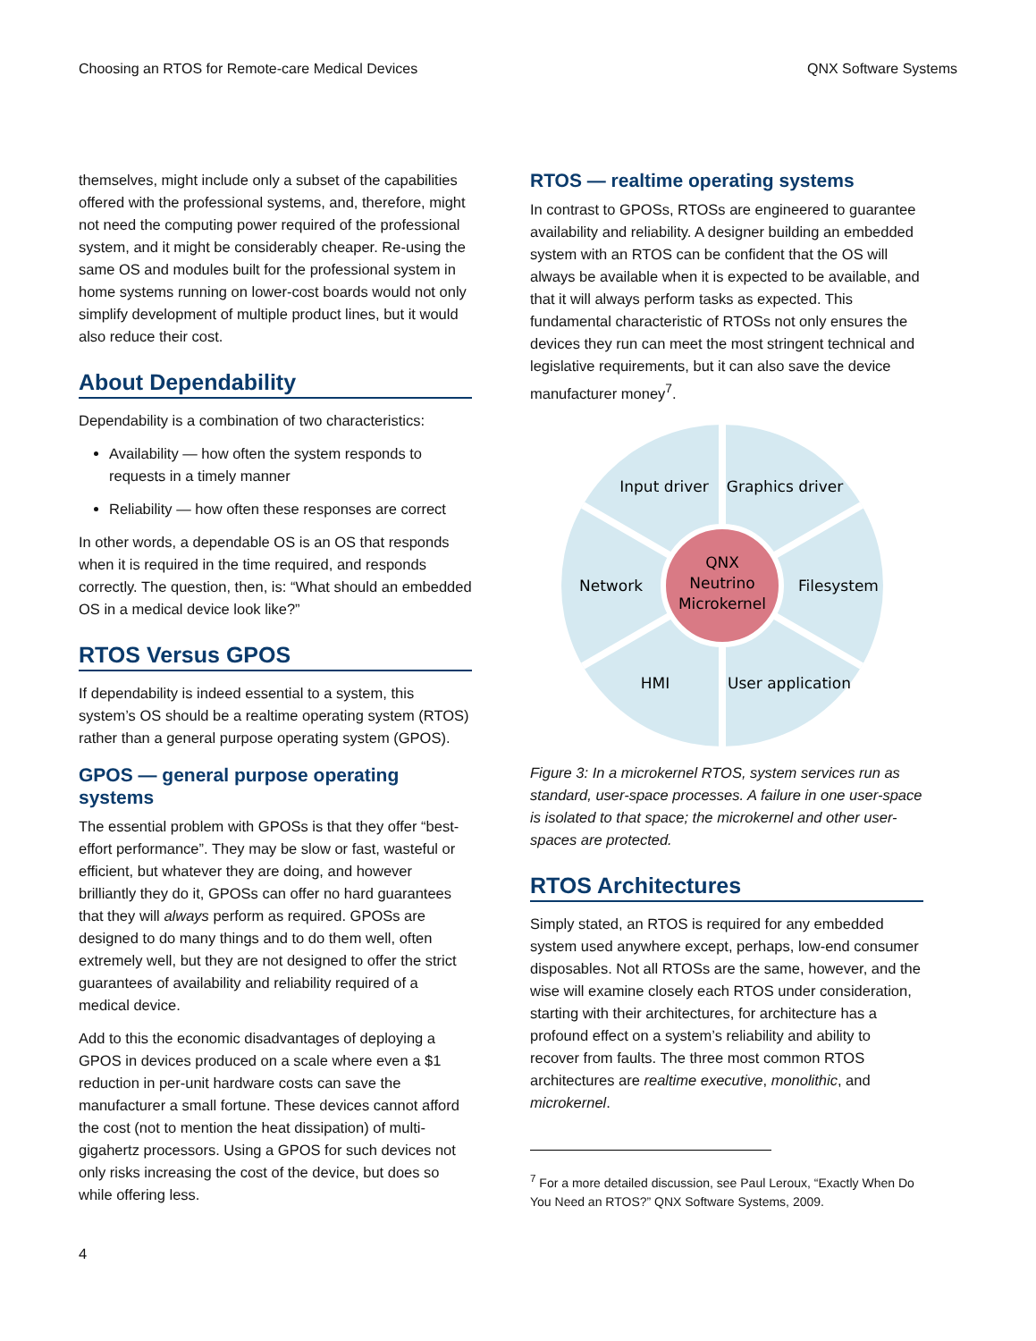Choosing an RTOS for Remote-care Medical Devices QNX Software Systems
themselves, might include only a subset of the capabilities offered with the professional systems, and, therefore, might not need the computing power required of the professional system, and it might be considerably cheaper. Re-using the same OS and modules built for the professional system in home systems running on lower-cost boards would not only simplify development of multiple product lines, but it would also reduce their cost.
About Dependability
Dependability is a combination of two characteristics:
Availability — how often the system responds to requests in a timely manner
Reliability — how often these responses are correct
In other words, a dependable OS is an OS that responds when it is required in the time required, and responds correctly. The question, then, is: “What should an embedded OS in a medical device look like?”
RTOS Versus GPOS
If dependability is indeed essential to a system, this system’s OS should be a realtime operating system (RTOS) rather than a general purpose operating system (GPOS).
GPOS — general purpose operating systems
The essential problem with GPOSs is that they offer “best-effort performance”. They may be slow or fast, wasteful or efficient, but whatever they are doing, and however brilliantly they do it, GPOSs can offer no hard guarantees that they will always perform as required. GPOSs are designed to do many things and to do them well, often extremely well, but they are not designed to offer the strict guarantees of availability and reliability required of a medical device.
Add to this the economic disadvantages of deploying a GPOS in devices produced on a scale where even a $1 reduction in per-unit hardware costs can save the manufacturer a small fortune. These devices cannot afford the cost (not to mention the heat dissipation) of multi-gigahertz processors. Using a GPOS for such devices not only risks increasing the cost of the device, but does so while offering less.
RTOS — realtime operating systems
In contrast to GPOSs, RTOSs are engineered to guarantee availability and reliability. A designer building an embedded system with an RTOS can be confident that the OS will always be available when it is expected to be available, and that it will always perform tasks as expected. This fundamental characteristic of RTOSs not only ensures the devices they run can meet the most stringent technical and legislative requirements, but it can also save the device manufacturer money<sup>7</sup>.
QNX
Neutrino
Microkernel
Input driver
Graphics driver
Network
Filesystem
HMI
User application
Figure 3: In a microkernel RTOS, system services run as standard, user-space processes. A failure in one user-space is isolated to that space; the microkernel and other user-spaces are protected.
RTOS Architectures
Simply stated, an RTOS is required for any embedded system used anywhere except, perhaps, low-end consumer disposables. Not all RTOSs are the same, however, and the wise will examine closely each RTOS under consideration, starting with their architectures, for architecture has a profound effect on a system’s reliability and ability to recover from faults. The three most common RTOS architectures are realtime executive, monolithic, and microkernel.
<sup>7</sup> For a more detailed discussion, see Paul Leroux, “Exactly When Do You Need an RTOS?” QNX Software Systems, 2009.
4